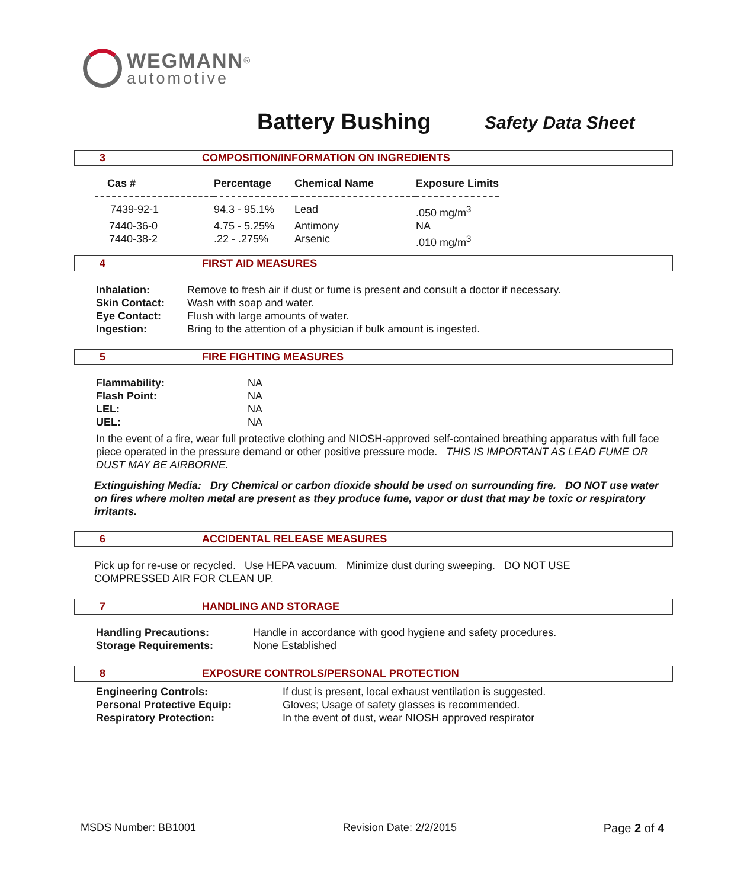WEGMANN<sup>®</sup>
automotive
Battery Bushing Safety Data Sheet
3 COMPOSITION/INFORMATION ON INGREDIENTS
| Cas # | Percentage | Chemical Name | Exposure Limits |
| --- | --- | --- | --- |
| 7439-92-1 | 94.3 - 95.1% | Lead | .050 mg/m<sup>3</sup> |
| 7440-36-0 | 4.75 - 5.25% | Antimony | NA |
| 7440-38-2 | .22 - .275% | Arsenic | .010 mg/m<sup>3</sup> |
4 FIRST AID MEASURES
| Inhalation: | Remove to fresh air if dust or fume is present and consult a doctor if necessary. |
| Skin Contact: | Wash with soap and water. |
| Eye Contact: | Flush with large amounts of water. |
| Ingestion: | Bring to the attention of a physician if bulk amount is ingested. |
5 FIRE FIGHTING MEASURES
| Flammability: | NA |
| Flash Point: | NA |
| LEL: | NA |
| UEL: | NA |
In the event of a fire, wear full protective clothing and NIOSH-approved self-contained breathing apparatus with full face piece operated in the pressure demand or other positive pressure mode. THIS IS IMPORTANT AS LEAD FUME OR DUST MAY BE AIRBORNE.
Extinguishing Media: Dry Chemical or carbon dioxide should be used on surrounding fire. DO NOT use water on fires where molten metal are present as they produce fume, vapor or dust that may be toxic or respiratory irritants.
6 ACCIDENTAL RELEASE MEASURES
Pick up for re-use or recycled. Use HEPA vacuum. Minimize dust during sweeping. DO NOT USE COMPRESSED AIR FOR CLEAN UP.
7 HANDLING AND STORAGE
| Handling Precautions: | Handle in accordance with good hygiene and safety procedures. |
| Storage Requirements: | None Established |
8 EXPOSURE CONTROLS/PERSONAL PROTECTION
| Engineering Controls: | If dust is present, local exhaust ventilation is suggested. |
| Personal Protective Equip: | Gloves; Usage of safety glasses is recommended. |
| Respiratory Protection: | In the event of dust, wear NIOSH approved respirator |
MSDS Number: BB1001 Revision Date: 2/2/2015 Page 2 of 4